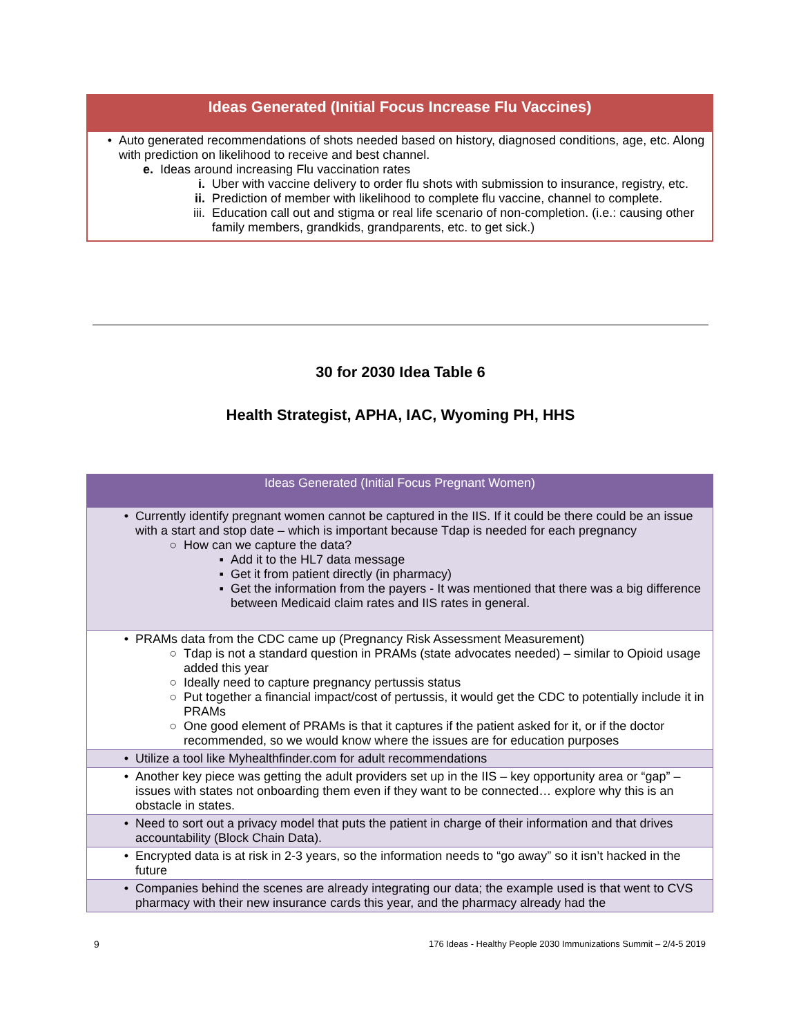| Ideas Generated (Initial Focus Increase Flu Vaccines) |
| --- |
| • Auto generated recommendations of shots needed based on history, diagnosed conditions, age, etc. Along with prediction on likelihood to receive and best channel. e. Ideas around increasing Flu vaccination rates i. Uber with vaccine delivery to order flu shots with submission to insurance, registry, etc. ii. Prediction of member with likelihood to complete flu vaccine, channel to complete. iii. Education call out and stigma or real life scenario of non-completion. (i.e.: causing other family members, grandkids, grandparents, etc. to get sick.) |
30 for 2030 Idea Table 6
Health Strategist, APHA, IAC, Wyoming PH, HHS
| Ideas Generated (Initial Focus Pregnant Women) |
| --- |
| • Currently identify pregnant women cannot be captured in the IIS. If it could be there could be an issue with a start and stop date – which is important because Tdap is needed for each pregnancy ○ How can we capture the data? ▪ Add it to the HL7 data message ▪ Get it from patient directly (in pharmacy) ▪ Get the information from the payers - It was mentioned that there was a big difference between Medicaid claim rates and IIS rates in general. |
| • PRAMs data from the CDC came up (Pregnancy Risk Assessment Measurement) ○ Tdap is not a standard question in PRAMs (state advocates needed) – similar to Opioid usage added this year ○ Ideally need to capture pregnancy pertussis status ○ Put together a financial impact/cost of pertussis, it would get the CDC to potentially include it in PRAMs ○ One good element of PRAMs is that it captures if the patient asked for it, or if the doctor recommended, so we would know where the issues are for education purposes |
| • Utilize a tool like Myhealthfinder.com for adult recommendations |
| • Another key piece was getting the adult providers set up in the IIS – key opportunity area or “gap” – issues with states not onboarding them even if they want to be connected… explore why this is an obstacle in states. |
| • Need to sort out a privacy model that puts the patient in charge of their information and that drives accountability (Block Chain Data). |
| • Encrypted data is at risk in 2-3 years, so the information needs to “go away” so it isn’t hacked in the future |
| • Companies behind the scenes are already integrating our data; the example used is that went to CVS pharmacy with their new insurance cards this year, and the pharmacy already had the |
9 176 Ideas - Healthy People 2030 Immunizations Summit – 2/4-5 2019